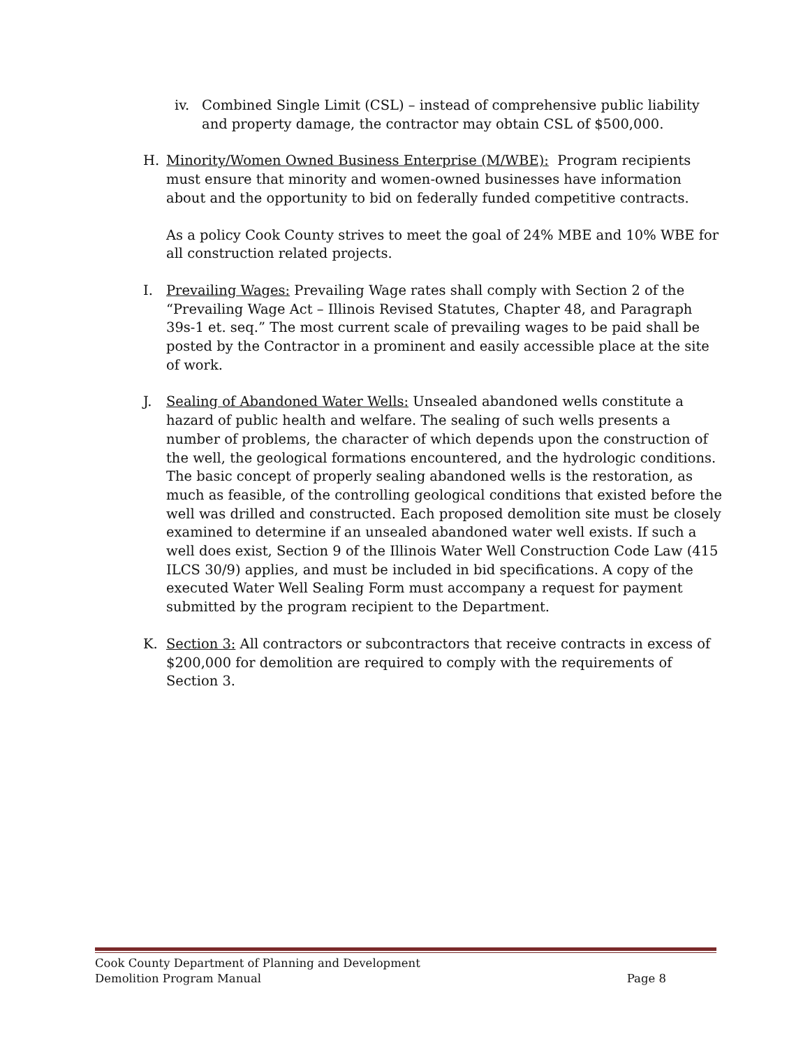iv. Combined Single Limit (CSL) – instead of comprehensive public liability and property damage, the contractor may obtain CSL of $500,000.
H. Minority/Women Owned Business Enterprise (M/WBE): Program recipients must ensure that minority and women-owned businesses have information about and the opportunity to bid on federally funded competitive contracts.
As a policy Cook County strives to meet the goal of 24% MBE and 10% WBE for all construction related projects.
I. Prevailing Wages: Prevailing Wage rates shall comply with Section 2 of the “Prevailing Wage Act – Illinois Revised Statutes, Chapter 48, and Paragraph 39s-1 et. seq.” The most current scale of prevailing wages to be paid shall be posted by the Contractor in a prominent and easily accessible place at the site of work.
J. Sealing of Abandoned Water Wells: Unsealed abandoned wells constitute a hazard of public health and welfare. The sealing of such wells presents a number of problems, the character of which depends upon the construction of the well, the geological formations encountered, and the hydrologic conditions. The basic concept of properly sealing abandoned wells is the restoration, as much as feasible, of the controlling geological conditions that existed before the well was drilled and constructed. Each proposed demolition site must be closely examined to determine if an unsealed abandoned water well exists. If such a well does exist, Section 9 of the Illinois Water Well Construction Code Law (415 ILCS 30/9) applies, and must be included in bid specifications. A copy of the executed Water Well Sealing Form must accompany a request for payment submitted by the program recipient to the Department.
K. Section 3: All contractors or subcontractors that receive contracts in excess of $200,000 for demolition are required to comply with the requirements of Section 3.
Cook County Department of Planning and Development
Demolition Program Manual Page 8